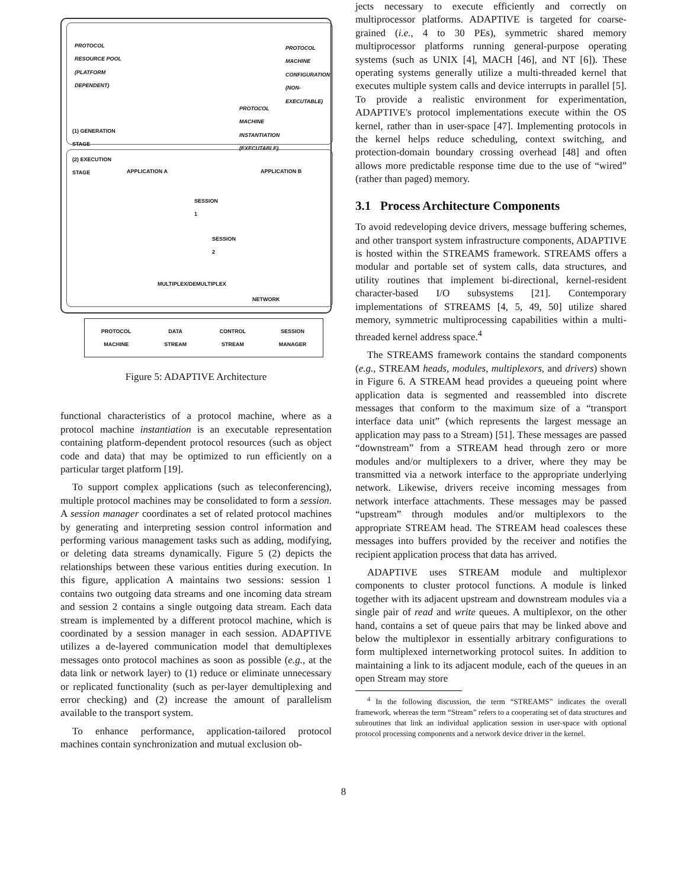PROTOCOL
RESOURCE POOL
(PLATFORM
DEPENDENT)
PROTOCOL
MACHINE
CONFIGURATION
(NON-EXECUTABLE)
PROTOCOL
MACHINE
INSTANTIATION
(EXECUTABLE)
(1) GENERATION
STAGE
(2) EXECUTION
STAGE
APPLICATION A APPLICATION B
SESSION
1
SESSION
2
MULTIPLEX/DEMULTIPLEX
NETWORK
PROTOCOL
MACHINE
DATA
STREAM
CONTROL
STREAM
SESSION
MANAGER
Figure 5: ADAPTIVE Architecture
functional characteristics of a protocol machine, where as a protocol machine instantiation is an executable representation containing platform-dependent protocol resources (such as object code and data) that may be optimized to run efficiently on a particular target platform [19].
To support complex applications (such as teleconferencing), multiple protocol machines may be consolidated to form a session. A session manager coordinates a set of related protocol machines by generating and interpreting session control information and performing various management tasks such as adding, modifying, or deleting data streams dynamically. Figure 5 (2) depicts the relationships between these various entities during execution. In this figure, application A maintains two sessions: session 1 contains two outgoing data streams and one incoming data stream and session 2 contains a single outgoing data stream. Each data stream is implemented by a different protocol machine, which is coordinated by a session manager in each session. ADAPTIVE utilizes a de-layered communication model that demultiplexes messages onto protocol machines as soon as possible (e.g., at the data link or network layer) to (1) reduce or eliminate unnecessary or replicated functionality (such as per-layer demultiplexing and error checking) and (2) increase the amount of parallelism available to the transport system.
To enhance performance, application-tailored protocol machines contain synchronization and mutual exclusion ob-
jects necessary to execute efficiently and correctly on multiprocessor platforms. ADAPTIVE is targeted for coarse-grained (i.e., 4 to 30 PEs), symmetric shared memory multiprocessor platforms running general-purpose operating systems (such as UNIX [4], MACH [46], and NT [6]). These operating systems generally utilize a multi-threaded kernel that executes multiple system calls and device interrupts in parallel [5]. To provide a realistic environment for experimentation, ADAPTIVE's protocol implementations execute within the OS kernel, rather than in user-space [47]. Implementing protocols in the kernel helps reduce scheduling, context switching, and protection-domain boundary crossing overhead [48] and often allows more predictable response time due to the use of “wired” (rather than paged) memory.
3.1 Process Architecture Components
To avoid redeveloping device drivers, message buffering schemes, and other transport system infrastructure components, ADAPTIVE is hosted within the STREAMS framework. STREAMS offers a modular and portable set of system calls, data structures, and utility routines that implement bi-directional, kernel-resident character-based I/O subsystems [21]. Contemporary implementations of STREAMS [4, 5, 49, 50] utilize shared memory, symmetric multiprocessing capabilities within a multi-threaded kernel address space.<sup>4</sup>
The STREAMS framework contains the standard components (e.g., STREAM heads, modules, multiplexors, and drivers) shown in Figure 6. A STREAM head provides a queueing point where application data is segmented and reassembled into discrete messages that conform to the maximum size of a “transport interface data unit” (which represents the largest message an application may pass to a Stream) [51]. These messages are passed “downstream” from a STREAM head through zero or more modules and/or multiplexers to a driver, where they may be transmitted via a network interface to the appropriate underlying network. Likewise, drivers receive incoming messages from network interface attachments. These messages may be passed “upstream” through modules and/or multiplexors to the appropriate STREAM head. The STREAM head coalesces these messages into buffers provided by the receiver and notifies the recipient application process that data has arrived.
ADAPTIVE uses STREAM module and multiplexor components to cluster protocol functions. A module is linked together with its adjacent upstream and downstream modules via a single pair of read and write queues. A multiplexor, on the other hand, contains a set of queue pairs that may be linked above and below the multiplexor in essentially arbitrary configurations to form multiplexed internetworking protocol suites. In addition to maintaining a link to its adjacent module, each of the queues in an open Stream may store
<sup>4</sup> In the following discussion, the term “STREAMS” indicates the overall framework, whereas the term “Stream” refers to a cooperating set of data structures and subroutines that link an individual application session in user-space with optional protocol processing components and a network device driver in the kernel.
8